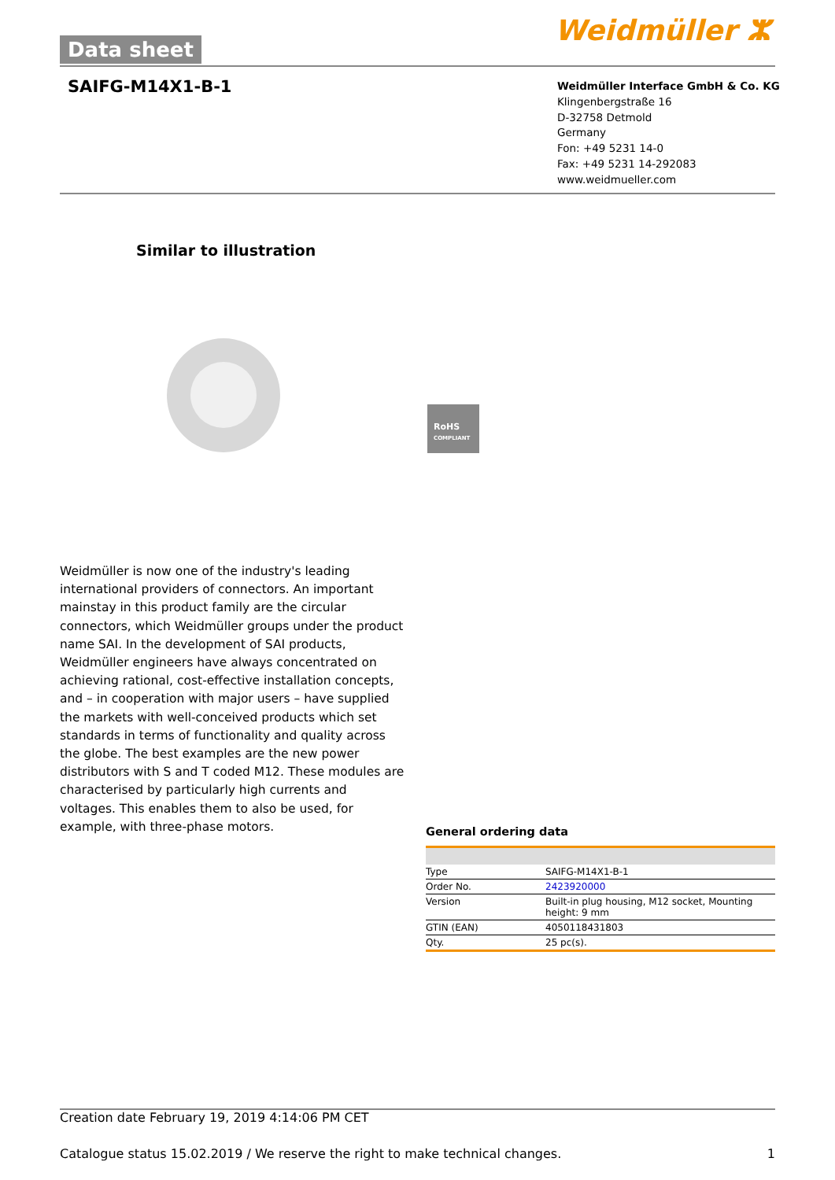Data sheet Weidmüller ⵣ
SAIFG-M14X1-B-1
Weidmüller Interface GmbH & Co. KG
Klingenbergstraße 16
D-32758 Detmold
Germany
Fon: +49 5231 14-0
Fax: +49 5231 14-292083
www.weidmueller.com
Similar to illustration
RoHS
COMPLIANT
Weidmüller is now one of the industry's leading international providers of connectors. An important mainstay in this product family are the circular connectors, which Weidmüller groups under the product name SAI. In the development of SAI products, Weidmüller engineers have always concentrated on achieving rational, cost-effective installation concepts, and – in cooperation with major users – have supplied the markets with well-conceived products which set standards in terms of functionality and quality across the globe. The best examples are the new power distributors with S and T coded M12. These modules are characterised by particularly high currents and voltages. This enables them to also be used, for example, with three-phase motors.
General ordering data
| Type | SAIFG-M14X1-B-1 |
| Order No. | 2423920000 |
| Version | Built-in plug housing, M12 socket, Mounting height: 9 mm |
| GTIN (EAN) | 4050118431803 |
| Qty. | 25 pc(s). |
Creation date February 19, 2019 4:14:06 PM CET
Catalogue status 15.02.2019 / We reserve the right to make technical changes. 1